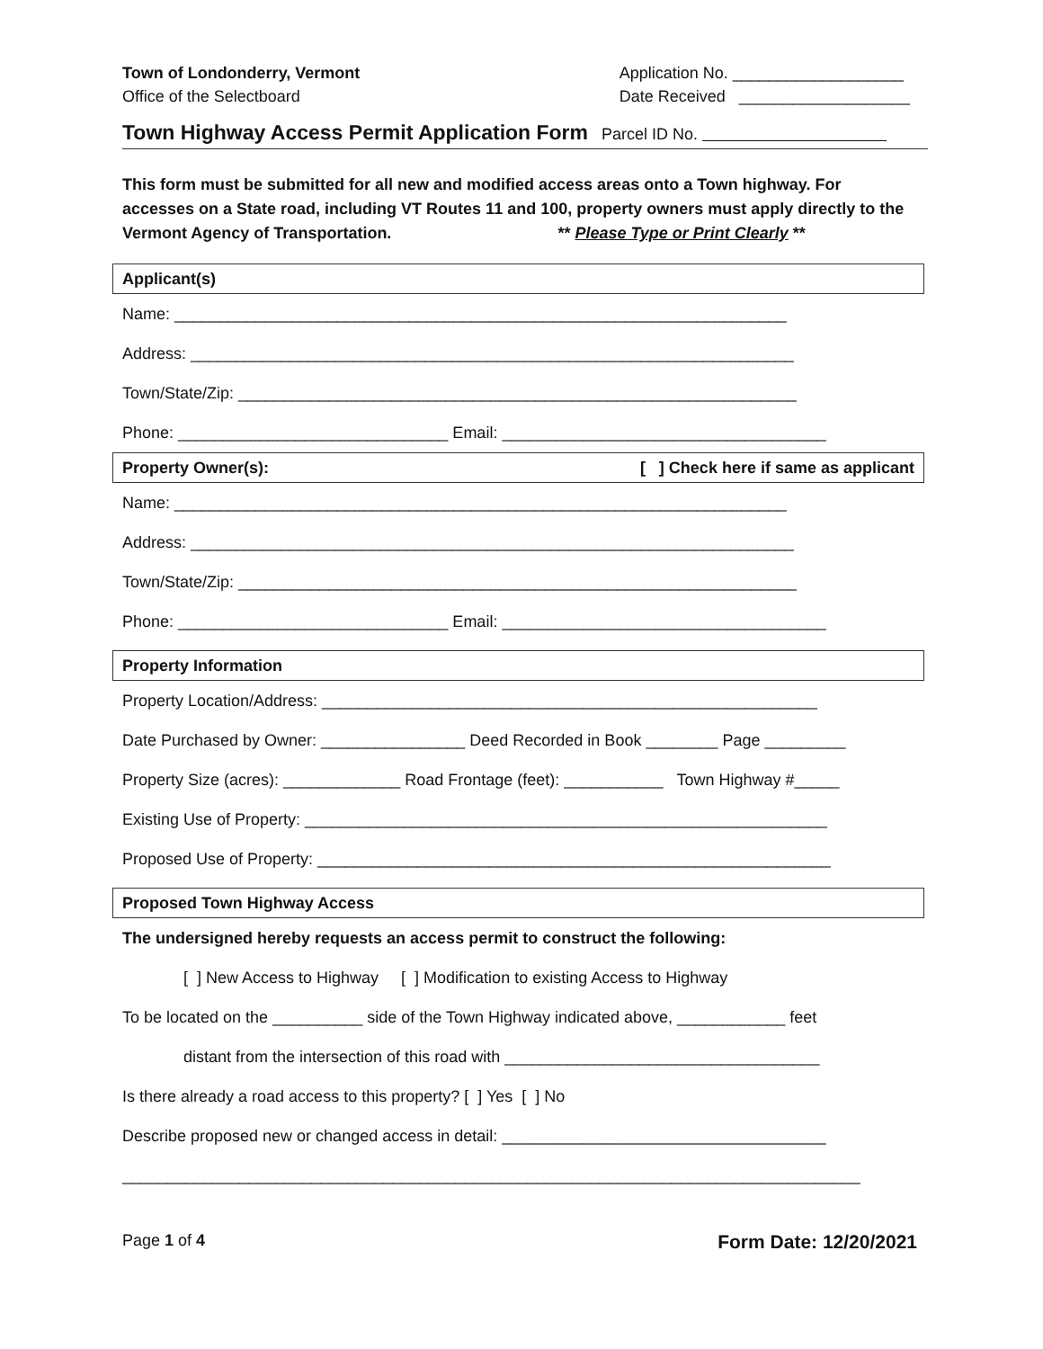Town of Londonderry, Vermont
Office of the Selectboard
Application No. ___________________
Date Received ___________________
Town Highway Access Permit Application Form Parcel ID No.
This form must be submitted for all new and modified access areas onto a Town highway. For accesses on a State road, including VT Routes 11 and 100, property owners must apply directly to the Vermont Agency of Transportation. ** Please Type or Print Clearly **
Applicant(s)
Name: ____________________________________________________________________
Address: ___________________________________________________________________
Town/State/Zip: ______________________________________________________________
Phone: ______________________________ Email: ____________________________________
Property Owner(s): [ ] Check here if same as applicant
Name: ____________________________________________________________________
Address: ___________________________________________________________________
Town/State/Zip: ______________________________________________________________
Phone: ______________________________ Email: ____________________________________
Property Information
Property Location/Address: _______________________________________________________
Date Purchased by Owner: ________________ Deed Recorded in Book ________ Page _________
Property Size (acres): _____________ Road Frontage (feet): ___________ Town Highway #_____
Existing Use of Property: __________________________________________________________
Proposed Use of Property: _________________________________________________________
Proposed Town Highway Access
The undersigned hereby requests an access permit to construct the following:
[ ] New Access to Highway [ ] Modification to existing Access to Highway
To be located on the __________ side of the Town Highway indicated above, ____________ feet
distant from the intersection of this road with ___________________________________
Is there already a road access to this property? [ ] Yes [ ] No
Describe proposed new or changed access in detail: ____________________________________
__________________________________________________________________________________
Page 1 of 4 Form Date: 12/20/2021